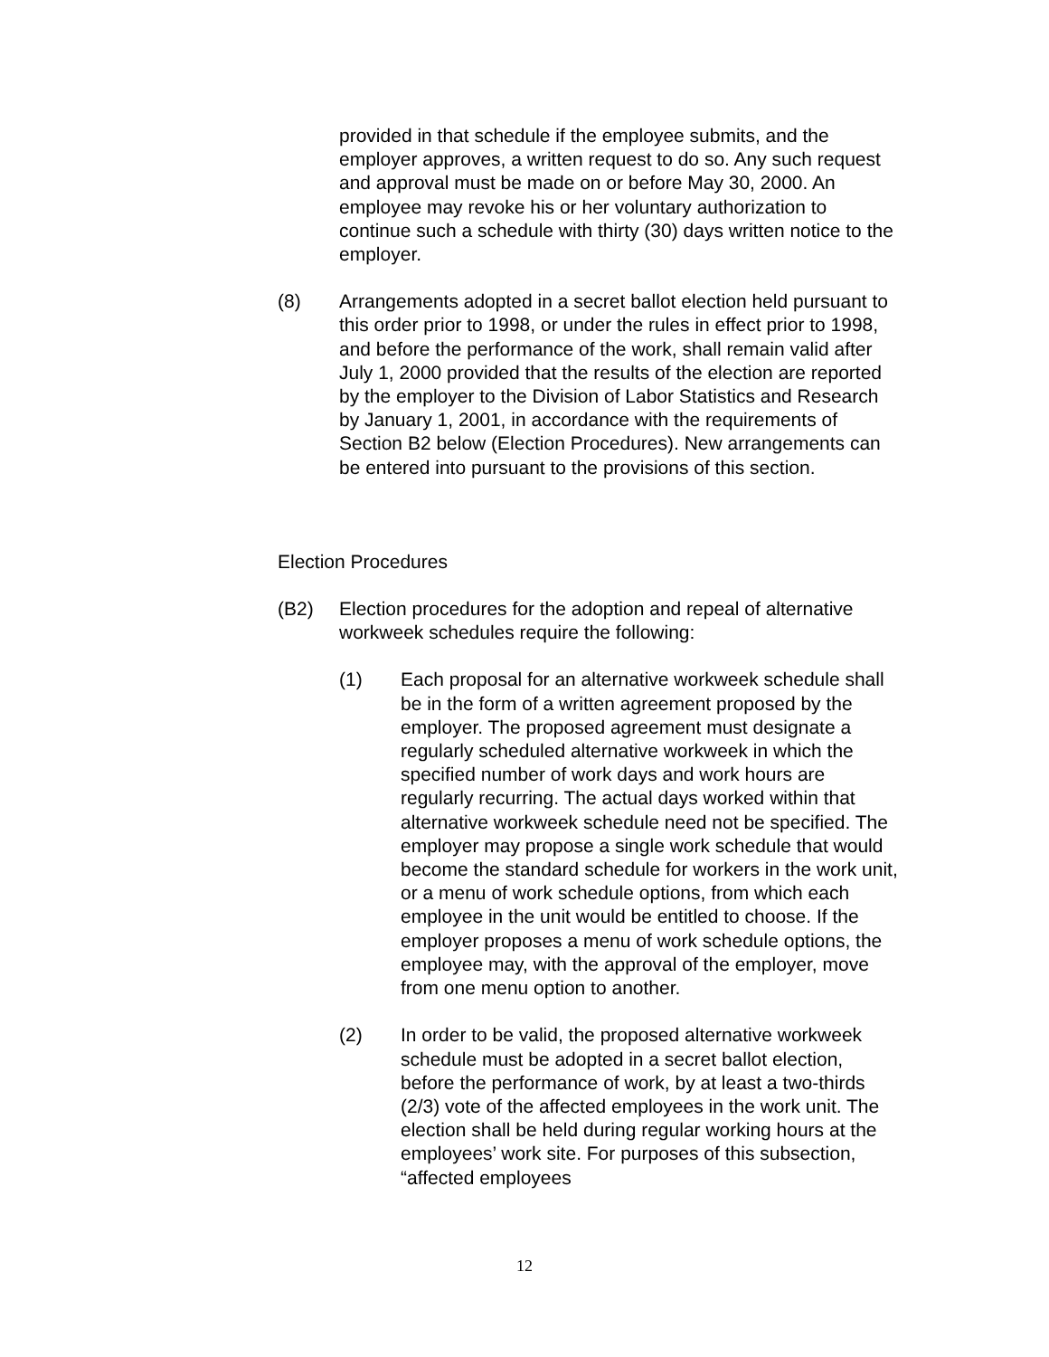provided in that schedule if the employee submits, and the employer approves, a written request to do so. Any such request and approval must be made on or before May 30, 2000. An employee may revoke his or her voluntary authorization to continue such a schedule with thirty (30) days written notice to the employer.
(8) Arrangements adopted in a secret ballot election held pursuant to this order prior to 1998, or under the rules in effect prior to 1998, and before the performance of the work, shall remain valid after July 1, 2000 provided that the results of the election are reported by the employer to the Division of Labor Statistics and Research by January 1, 2001, in accordance with the requirements of Section B2 below (Election Procedures). New arrangements can be entered into pursuant to the provisions of this section.
Election Procedures
(B2) Election procedures for the adoption and repeal of alternative workweek schedules require the following:
(1) Each proposal for an alternative workweek schedule shall be in the form of a written agreement proposed by the employer. The proposed agreement must designate a regularly scheduled alternative workweek in which the specified number of work days and work hours are regularly recurring. The actual days worked within that alternative workweek schedule need not be specified. The employer may propose a single work schedule that would become the standard schedule for workers in the work unit, or a menu of work schedule options, from which each employee in the unit would be entitled to choose. If the employer proposes a menu of work schedule options, the employee may, with the approval of the employer, move from one menu option to another.
(2) In order to be valid, the proposed alternative workweek schedule must be adopted in a secret ballot election, before the performance of work, by at least a two-thirds (2/3) vote of the affected employees in the work unit. The election shall be held during regular working hours at the employees’ work site. For purposes of this subsection, “affected employees
12